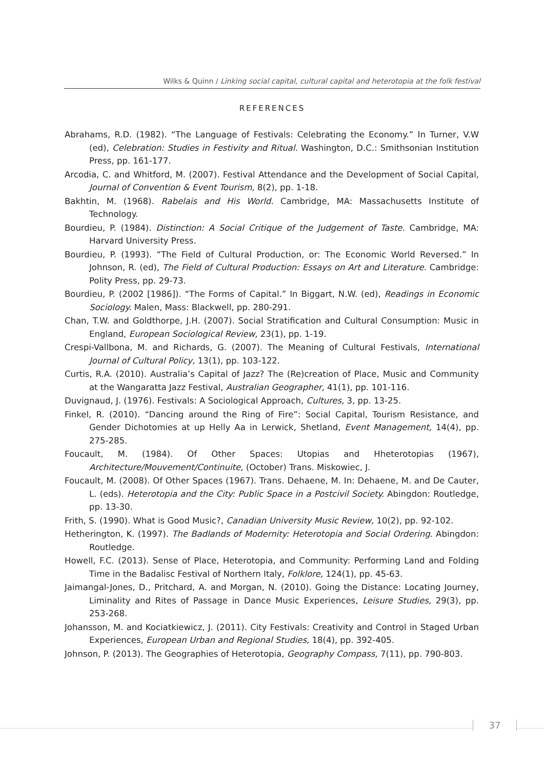Wilks & Quinn / Linking social capital, cultural capital and heterotopia at the folk festival
REFERENCES
Abrahams, R.D. (1982). “The Language of Festivals: Celebrating the Economy.” In Turner, V.W (ed), Celebration: Studies in Festivity and Ritual. Washington, D.C.: Smithsonian Institution Press, pp. 161-177.
Arcodia, C. and Whitford, M. (2007). Festival Attendance and the Development of Social Capital, Journal of Convention & Event Tourism, 8(2), pp. 1-18.
Bakhtin, M. (1968). Rabelais and His World. Cambridge, MA: Massachusetts Institute of Technology.
Bourdieu, P. (1984). Distinction: A Social Critique of the Judgement of Taste. Cambridge, MA: Harvard University Press.
Bourdieu, P. (1993). “The Field of Cultural Production, or: The Economic World Reversed.” In Johnson, R. (ed), The Field of Cultural Production: Essays on Art and Literature. Cambridge: Polity Press, pp. 29-73.
Bourdieu, P. (2002 [1986]). “The Forms of Capital.” In Biggart, N.W. (ed), Readings in Economic Sociology. Malen, Mass: Blackwell, pp. 280-291.
Chan, T.W. and Goldthorpe, J.H. (2007). Social Stratification and Cultural Consumption: Music in England, European Sociological Review, 23(1), pp. 1-19.
Crespi-Vallbona, M. and Richards, G. (2007). The Meaning of Cultural Festivals, International Journal of Cultural Policy, 13(1), pp. 103-122.
Curtis, R.A. (2010). Australia’s Capital of Jazz? The (Re)creation of Place, Music and Community at the Wangaratta Jazz Festival, Australian Geographer, 41(1), pp. 101-116.
Duvignaud, J. (1976). Festivals: A Sociological Approach, Cultures, 3, pp. 13-25.
Finkel, R. (2010). “Dancing around the Ring of Fire”: Social Capital, Tourism Resistance, and Gender Dichotomies at up Helly Aa in Lerwick, Shetland, Event Management, 14(4), pp. 275-285.
Foucault, M. (1984). Of Other Spaces: Utopias and Hheterotopias (1967), Architecture/Mouvement/Continuite, (October) Trans. Miskowiec, J.
Foucault, M. (2008). Of Other Spaces (1967). Trans. Dehaene, M. In: Dehaene, M. and De Cauter, L. (eds). Heterotopia and the City: Public Space in a Postcivil Society. Abingdon: Routledge, pp. 13-30.
Frith, S. (1990). What is Good Music?, Canadian University Music Review, 10(2), pp. 92-102.
Hetherington, K. (1997). The Badlands of Modernity: Heterotopia and Social Ordering. Abingdon: Routledge.
Howell, F.C. (2013). Sense of Place, Heterotopia, and Community: Performing Land and Folding Time in the Badalisc Festival of Northern Italy, Folklore, 124(1), pp. 45-63.
Jaimangal-Jones, D., Pritchard, A. and Morgan, N. (2010). Going the Distance: Locating Journey, Liminality and Rites of Passage in Dance Music Experiences, Leisure Studies, 29(3), pp. 253-268.
Johansson, M. and Kociatkiewicz, J. (2011). City Festivals: Creativity and Control in Staged Urban Experiences, European Urban and Regional Studies, 18(4), pp. 392-405.
Johnson, P. (2013). The Geographies of Heterotopia, Geography Compass, 7(11), pp. 790-803.
37